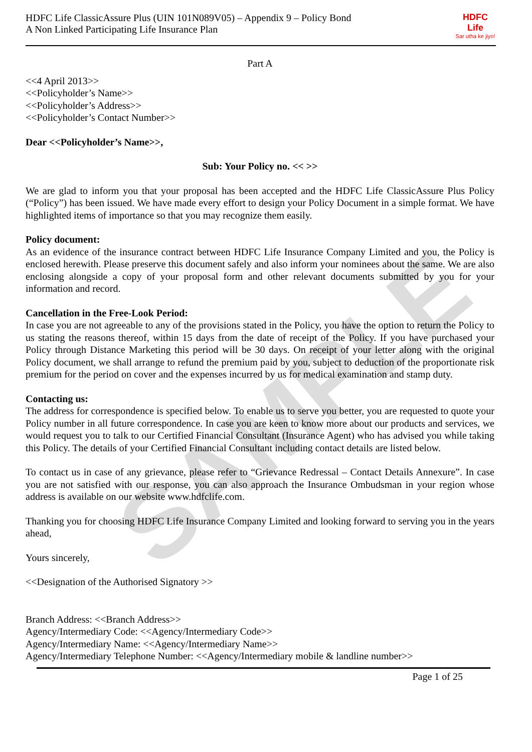SAMPLE
HDFC Life ClassicAssure Plus (UIN 101N089V05) – Appendix 9 – Policy Bond
A Non Linked Participating Life Insurance Plan
HDFC Life
Sar utha ke jiyo!
Part A
<<4 April 2013>>
<<Policyholder’s Name>>
<<Policyholder’s Address>>
<<Policyholder’s Contact Number>>
Dear <<Policyholder’s Name>>,
Sub: Your Policy no. << >>
We are glad to inform you that your proposal has been accepted and the HDFC Life ClassicAssure Plus Policy (“Policy”) has been issued. We have made every effort to design your Policy Document in a simple format. We have highlighted items of importance so that you may recognize them easily.
Policy document:
As an evidence of the insurance contract between HDFC Life Insurance Company Limited and you, the Policy is enclosed herewith. Please preserve this document safely and also inform your nominees about the same. We are also enclosing alongside a copy of your proposal form and other relevant documents submitted by you for your information and record.
Cancellation in the Free-Look Period:
In case you are not agreeable to any of the provisions stated in the Policy, you have the option to return the Policy to us stating the reasons thereof, within 15 days from the date of receipt of the Policy. If you have purchased your Policy through Distance Marketing this period will be 30 days. On receipt of your letter along with the original Policy document, we shall arrange to refund the premium paid by you, subject to deduction of the proportionate risk premium for the period on cover and the expenses incurred by us for medical examination and stamp duty.
Contacting us:
The address for correspondence is specified below. To enable us to serve you better, you are requested to quote your Policy number in all future correspondence. In case you are keen to know more about our products and services, we would request you to talk to our Certified Financial Consultant (Insurance Agent) who has advised you while taking this Policy. The details of your Certified Financial Consultant including contact details are listed below.
To contact us in case of any grievance, please refer to “Grievance Redressal – Contact Details Annexure”. In case you are not satisfied with our response, you can also approach the Insurance Ombudsman in your region whose address is available on our website www.hdfclife.com.
Thanking you for choosing HDFC Life Insurance Company Limited and looking forward to serving you in the years ahead,
Yours sincerely,
<<Designation of the Authorised Signatory >>
Branch Address: <<Branch Address>>
Agency/Intermediary Code: <<Agency/Intermediary Code>>
Agency/Intermediary Name: <<Agency/Intermediary Name>>
Agency/Intermediary Telephone Number: <<Agency/Intermediary mobile & landline number>>
Page 1 of 25